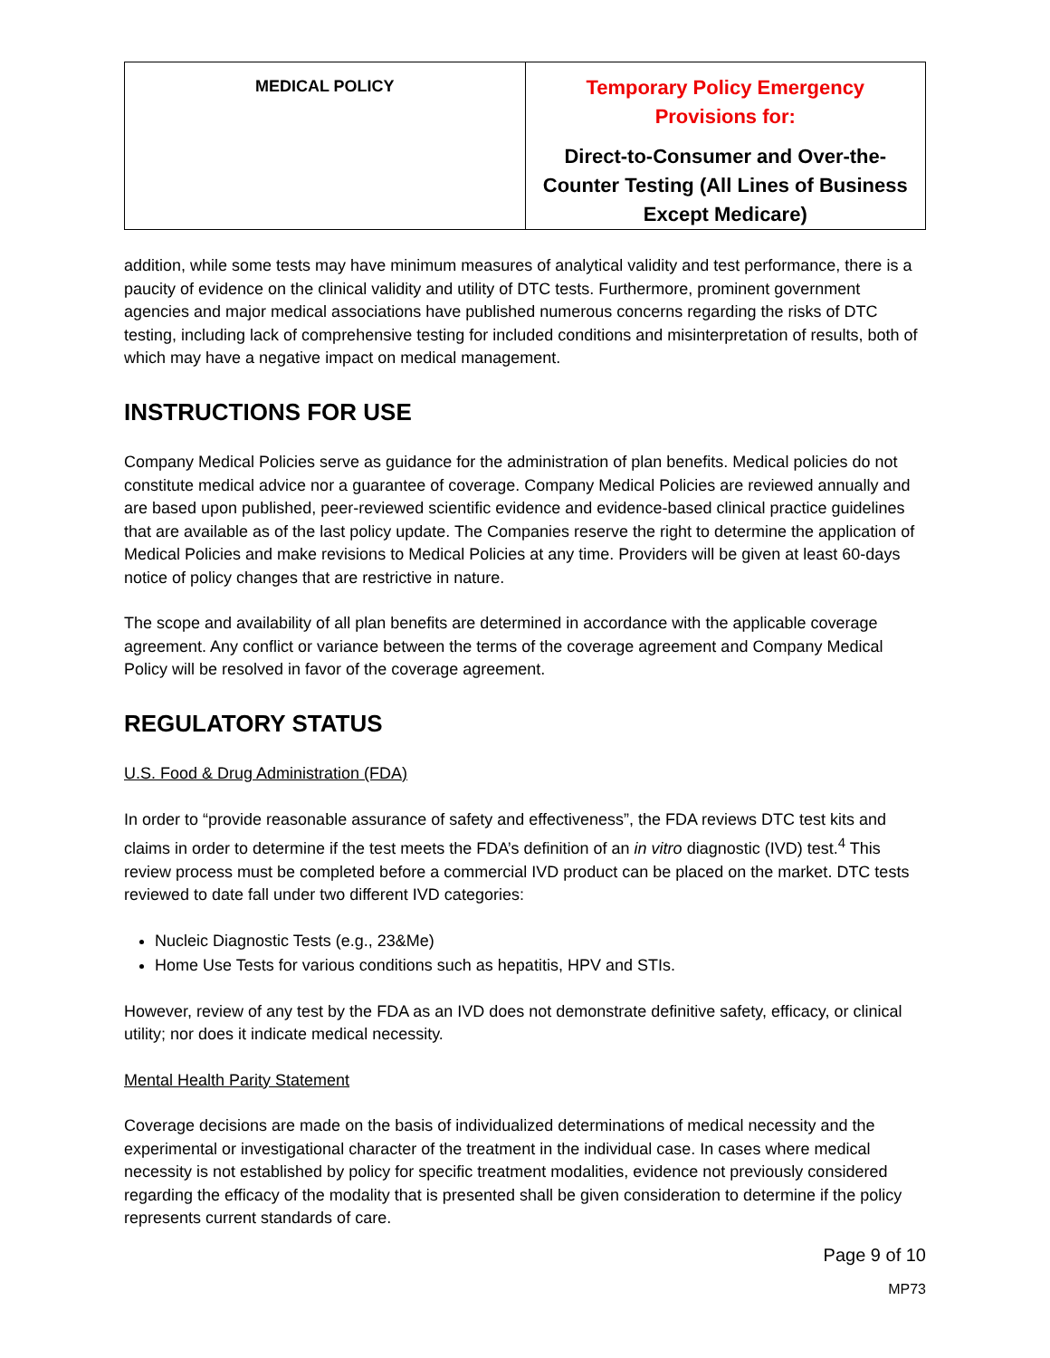| MEDICAL POLICY | Temporary Policy Emergency Provisions for: Direct-to-Consumer and Over-the-Counter Testing (All Lines of Business Except Medicare) |
addition, while some tests may have minimum measures of analytical validity and test performance, there is a paucity of evidence on the clinical validity and utility of DTC tests. Furthermore, prominent government agencies and major medical associations have published numerous concerns regarding the risks of DTC testing, including lack of comprehensive testing for included conditions and misinterpretation of results, both of which may have a negative impact on medical management.
INSTRUCTIONS FOR USE
Company Medical Policies serve as guidance for the administration of plan benefits. Medical policies do not constitute medical advice nor a guarantee of coverage. Company Medical Policies are reviewed annually and are based upon published, peer-reviewed scientific evidence and evidence-based clinical practice guidelines that are available as of the last policy update. The Companies reserve the right to determine the application of Medical Policies and make revisions to Medical Policies at any time. Providers will be given at least 60-days notice of policy changes that are restrictive in nature.
The scope and availability of all plan benefits are determined in accordance with the applicable coverage agreement. Any conflict or variance between the terms of the coverage agreement and Company Medical Policy will be resolved in favor of the coverage agreement.
REGULATORY STATUS
U.S. Food & Drug Administration (FDA)
In order to “provide reasonable assurance of safety and effectiveness”, the FDA reviews DTC test kits and claims in order to determine if the test meets the FDA’s definition of an in vitro diagnostic (IVD) test.<sup>4</sup> This review process must be completed before a commercial IVD product can be placed on the market. DTC tests reviewed to date fall under two different IVD categories:
Nucleic Diagnostic Tests (e.g., 23&Me)
Home Use Tests for various conditions such as hepatitis, HPV and STIs.
However, review of any test by the FDA as an IVD does not demonstrate definitive safety, efficacy, or clinical utility; nor does it indicate medical necessity.
Mental Health Parity Statement
Coverage decisions are made on the basis of individualized determinations of medical necessity and the experimental or investigational character of the treatment in the individual case. In cases where medical necessity is not established by policy for specific treatment modalities, evidence not previously considered regarding the efficacy of the modality that is presented shall be given consideration to determine if the policy represents current standards of care.
Page 9 of 10
MP73